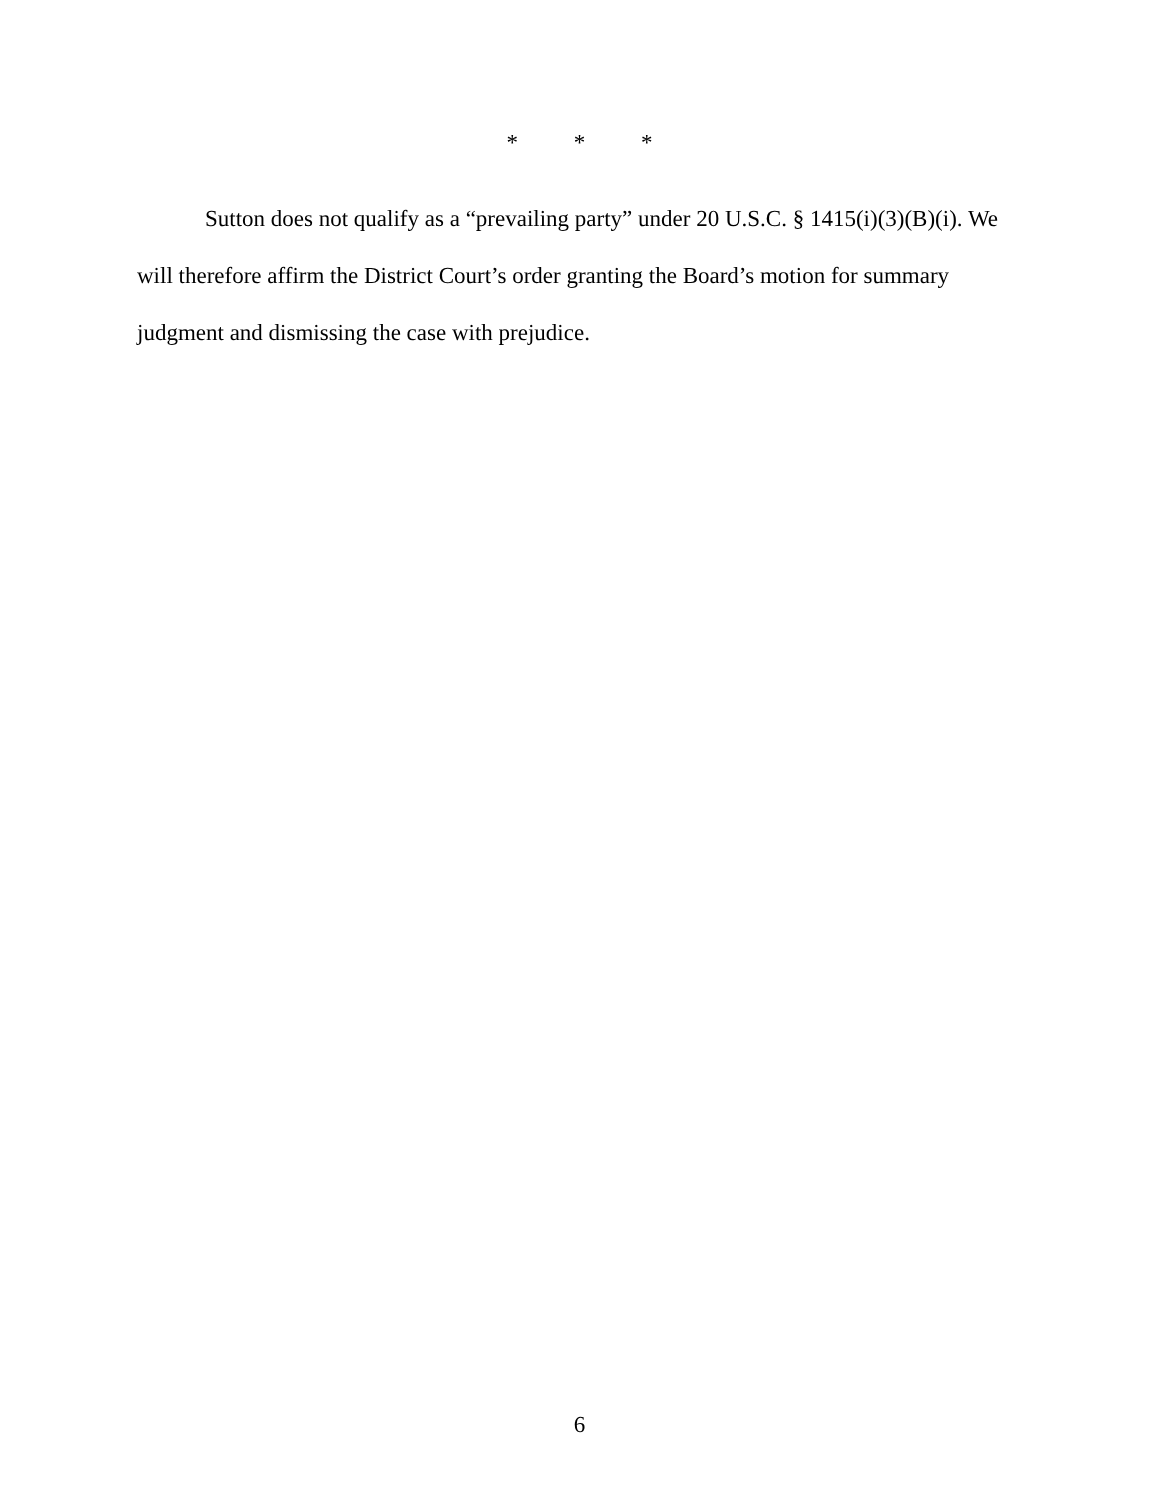* * *
Sutton does not qualify as a “prevailing party” under 20 U.S.C. § 1415(i)(3)(B)(i). We will therefore affirm the District Court’s order granting the Board’s motion for summary judgment and dismissing the case with prejudice.
6